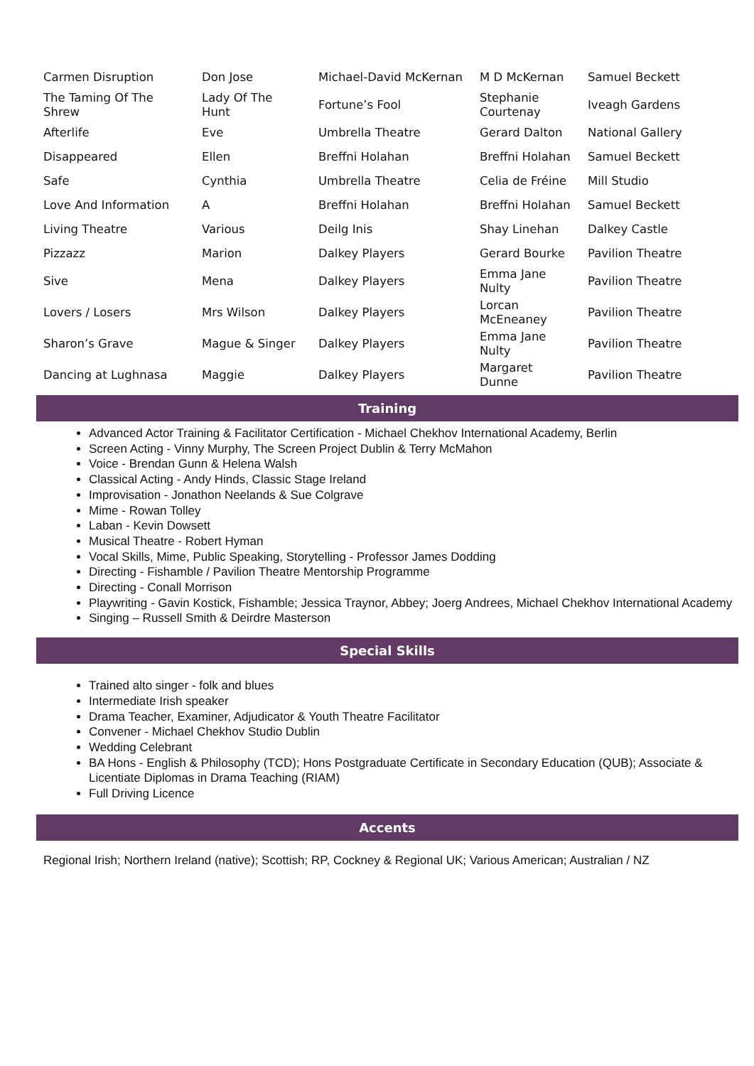| Carmen Disruption | Don Jose | Michael-David McKernan | M D McKernan | Samuel Beckett |
| The Taming Of The Shrew | Lady Of The Hunt | Fortune’s Fool | Stephanie Courtenay | Iveagh Gardens |
| Afterlife | Eve | Umbrella Theatre | Gerard Dalton | National Gallery |
| Disappeared | Ellen | Breffni Holahan | Breffni Holahan | Samuel Beckett |
| Safe | Cynthia | Umbrella Theatre | Celia de Fréine | Mill Studio |
| Love And Information | A | Breffni Holahan | Breffni Holahan | Samuel Beckett |
| Living Theatre | Various | Deilg Inis | Shay Linehan | Dalkey Castle |
| Pizzazz | Marion | Dalkey Players | Gerard Bourke | Pavilion Theatre |
| Sive | Mena | Dalkey Players | Emma Jane Nulty | Pavilion Theatre |
| Lovers / Losers | Mrs Wilson | Dalkey Players | Lorcan McEneaney | Pavilion Theatre |
| Sharon’s Grave | Mague & Singer | Dalkey Players | Emma Jane Nulty | Pavilion Theatre |
| Dancing at Lughnasa | Maggie | Dalkey Players | Margaret Dunne | Pavilion Theatre |
Training
Advanced Actor Training & Facilitator Certification - Michael Chekhov International Academy, Berlin
Screen Acting - Vinny Murphy, The Screen Project Dublin & Terry McMahon
Voice - Brendan Gunn & Helena Walsh
Classical Acting - Andy Hinds, Classic Stage Ireland
Improvisation - Jonathon Neelands & Sue Colgrave
Mime - Rowan Tolley
Laban - Kevin Dowsett
Musical Theatre - Robert Hyman
Vocal Skills, Mime, Public Speaking, Storytelling - Professor James Dodding
Directing - Fishamble / Pavilion Theatre Mentorship Programme
Directing - Conall Morrison
Playwriting - Gavin Kostick, Fishamble; Jessica Traynor, Abbey; Joerg Andrees, Michael Chekhov International Academy
Singing – Russell Smith & Deirdre Masterson
Special Skills
Trained alto singer - folk and blues
Intermediate Irish speaker
Drama Teacher, Examiner, Adjudicator & Youth Theatre Facilitator
Convener - Michael Chekhov Studio Dublin
Wedding Celebrant
BA Hons - English & Philosophy (TCD); Hons Postgraduate Certificate in Secondary Education (QUB); Associate & Licentiate Diplomas in Drama Teaching (RIAM)
Full Driving Licence
Accents
Regional Irish; Northern Ireland (native); Scottish; RP, Cockney & Regional UK; Various American; Australian / NZ